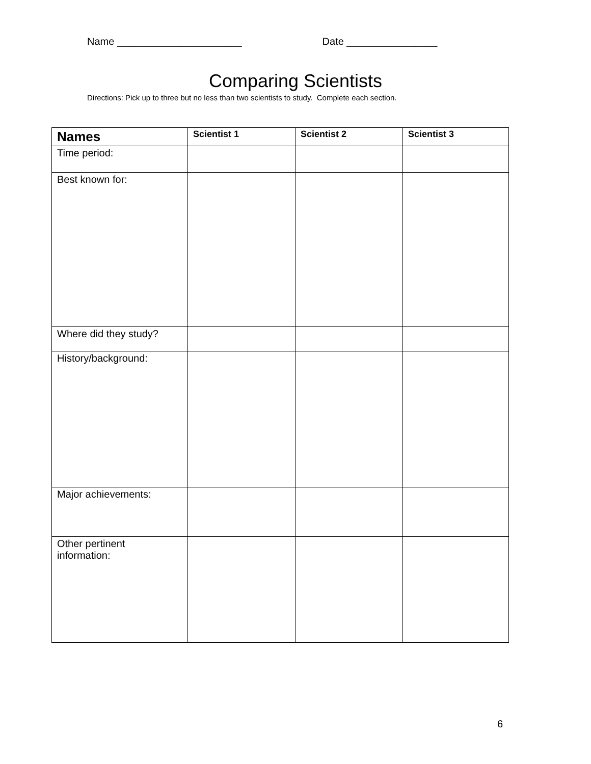Name ______________________ Date ________________
Comparing Scientists
Directions: Pick up to three but no less than two scientists to study. Complete each section.
| Names | Scientist 1 | Scientist 2 | Scientist 3 |
| --- | --- | --- | --- |
| Time period: | | | |
| Best known for: | | | |
| Where did they study? | | | |
| History/background: | | | |
| Major achievements: | | | |
| Other pertinent information: | | | |
6